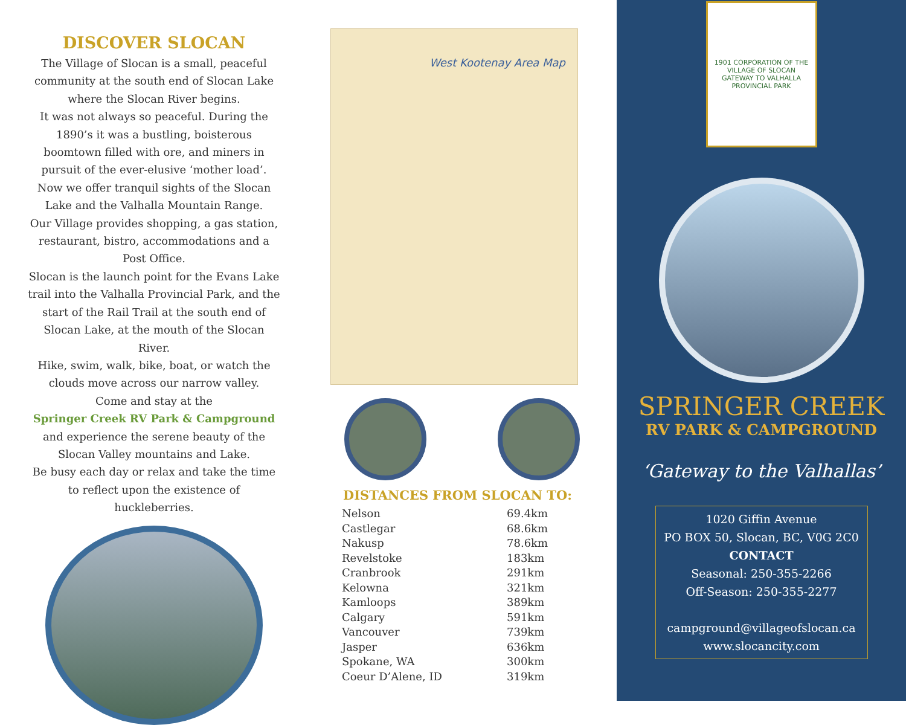DISCOVER SLOCAN
The Village of Slocan is a small, peaceful community at the south end of Slocan Lake where the Slocan River begins.
It was not always so peaceful. During the 1890’s it was a bustling, boisterous boomtown filled with ore, and miners in pursuit of the ever-elusive ‘mother load’.
Now we offer tranquil sights of the Slocan Lake and the Valhalla Mountain Range.
Our Village provides shopping, a gas station, restaurant, bistro, accommodations and a Post Office.
Slocan is the launch point for the Evans Lake trail into the Valhalla Provincial Park, and the start of the Rail Trail at the south end of Slocan Lake, at the mouth of the Slocan River.
Hike, swim, walk, bike, boat, or watch the clouds move across our narrow valley.
Come and stay at the
Springer Creek RV Park & Campground
and experience the serene beauty of the Slocan Valley mountains and Lake.
Be busy each day or relax and take the time to reflect upon the existence of huckleberries.
West Kootenay Area Map
DISTANCES FROM SLOCAN TO:
| Nelson | 69.4km |
| Castlegar | 68.6km |
| Nakusp | 78.6km |
| Revelstoke | 183km |
| Cranbrook | 291km |
| Kelowna | 321km |
| Kamloops | 389km |
| Calgary | 591km |
| Vancouver | 739km |
| Jasper | 636km |
| Spokane, WA | 300km |
| Coeur D’Alene, ID | 319km |
1901 CORPORATION OF THE VILLAGE OF SLOCAN
GATEWAY TO VALHALLA PROVINCIAL PARK
SPRINGER CREEK
RV PARK & CAMPGROUND
‘Gateway to the Valhallas’
1020 Giffin Avenue
PO BOX 50, Slocan, BC, V0G 2C0
CONTACT
Seasonal: 250-355-2266
Off-Season: 250-355-2277
campground@villageofslocan.ca
www.slocancity.com